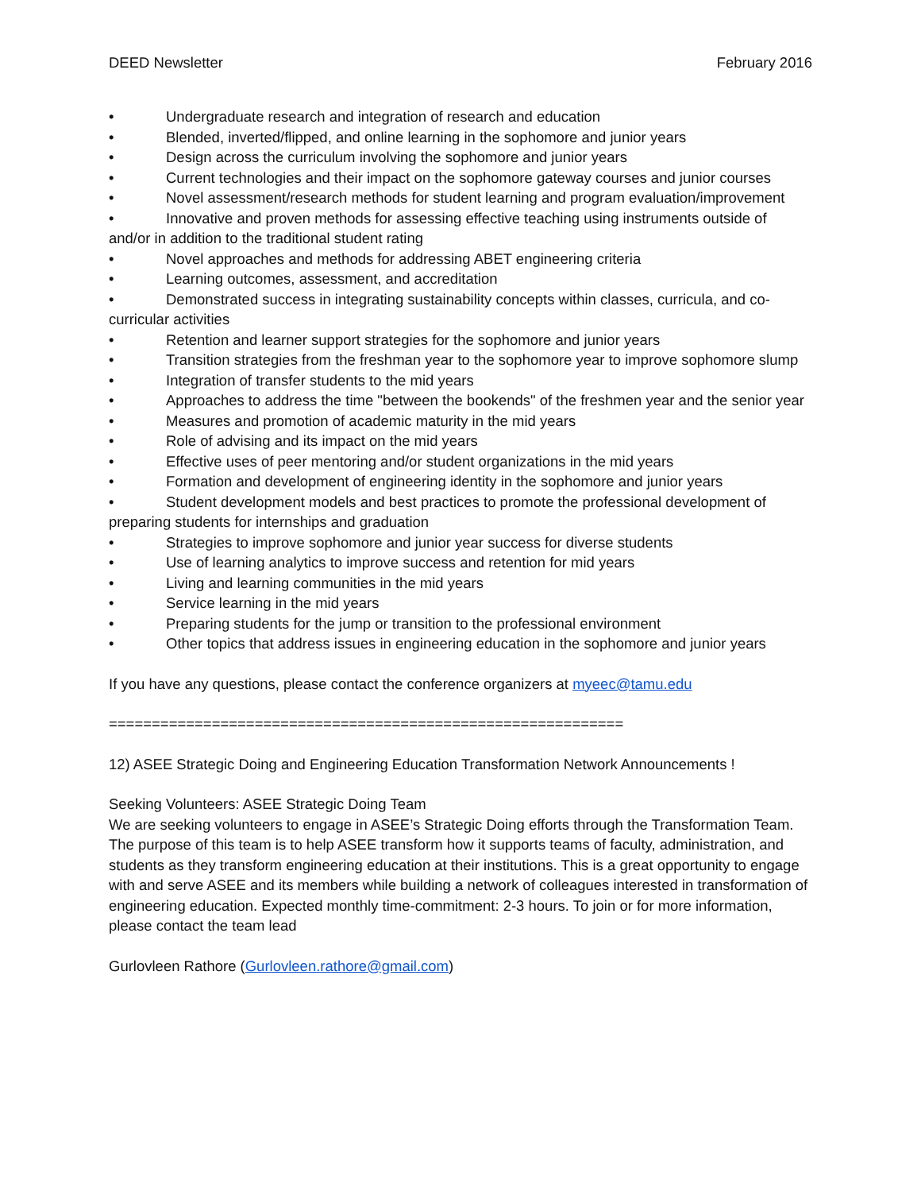DEED Newsletter February 2016
• Undergraduate research and integration of research and education
• Blended, inverted/flipped, and online learning in the sophomore and junior years
• Design across the curriculum involving the sophomore and junior years
• Current technologies and their impact on the sophomore gateway courses and junior courses
• Novel assessment/research methods for student learning and program evaluation/improvement
• Innovative and proven methods for assessing effective teaching using instruments outside of and/or in addition to the traditional student rating
• Novel approaches and methods for addressing ABET engineering criteria
• Learning outcomes, assessment, and accreditation
• Demonstrated success in integrating sustainability concepts within classes, curricula, and co-curricular activities
• Retention and learner support strategies for the sophomore and junior years
• Transition strategies from the freshman year to the sophomore year to improve sophomore slump
• Integration of transfer students to the mid years
• Approaches to address the time "between the bookends" of the freshmen year and the senior year
• Measures and promotion of academic maturity in the mid years
• Role of advising and its impact on the mid years
• Effective uses of peer mentoring and/or student organizations in the mid years
• Formation and development of engineering identity in the sophomore and junior years
• Student development models and best practices to promote the professional development of preparing students for internships and graduation
• Strategies to improve sophomore and junior year success for diverse students
• Use of learning analytics to improve success and retention for mid years
• Living and learning communities in the mid years
• Service learning in the mid years
• Preparing students for the jump or transition to the professional environment
• Other topics that address issues in engineering education in the sophomore and junior years
If you have any questions, please contact the conference organizers at myeec@tamu.edu
============================================================
12) ASEE Strategic Doing and Engineering Education Transformation Network Announcements !
Seeking Volunteers: ASEE Strategic Doing Team
We are seeking volunteers to engage in ASEE’s Strategic Doing efforts through the Transformation Team. The purpose of this team is to help ASEE transform how it supports teams of faculty, administration, and students as they transform engineering education at their institutions. This is a great opportunity to engage with and serve ASEE and its members while building a network of colleagues interested in transformation of engineering education. Expected monthly time-commitment: 2-3 hours. To join or for more information, please contact the team lead
Gurlovleen Rathore (Gurlovleen.rathore@gmail.com)